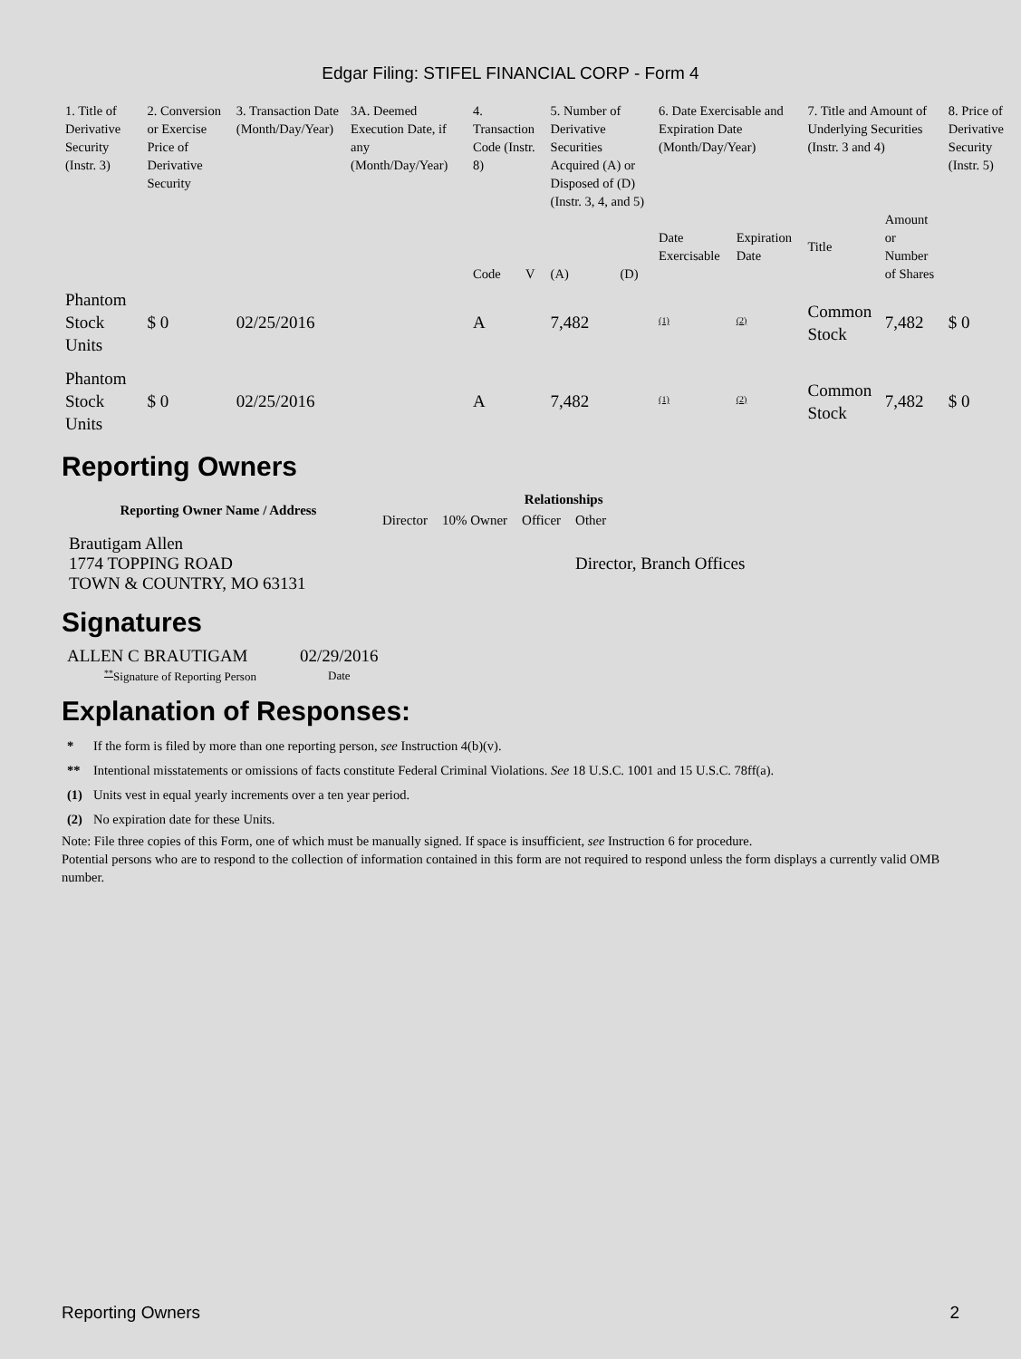Edgar Filing: STIFEL FINANCIAL CORP - Form 4
| 1. Title of Derivative Security (Instr. 3) | 2. Conversion or Exercise Price of Derivative Security | 3. Transaction Date (Month/Day/Year) | 3A. Deemed Execution Date, if any (Month/Day/Year) | 4. Transaction Code (Instr. 8) | | 5. Number of Derivative Securities Acquired (A) or Disposed of (D) (Instr. 3, 4, and 5) | | 6. Date Exercisable and Expiration Date (Month/Day/Year) | | 7. Title and Amount of Underlying Securities (Instr. 3 and 4) | | 8. Price of Derivative Security (Instr. 5) |
| --- | --- | --- | --- | --- | --- | --- | --- | --- | --- | --- | --- | --- |
| | | | | Code | V | (A) | (D) | Date Exercisable | Expiration Date | Title | Amount or Number of Shares | |
| Phantom Stock Units | $ 0 | 02/25/2016 | | A | | 7,482 | | <sup>(1)</sup> | <sup>(2)</sup> | Common Stock | 7,482 | $ 0 |
| Phantom Stock Units | $ 0 | 02/25/2016 | | A | | 7,482 | | <sup>(1)</sup> | <sup>(2)</sup> | Common Stock | 7,482 | $ 0 |
Reporting Owners
| Reporting Owner Name / Address | Relationships | | | |
| --- | --- | --- | --- | --- |
| | Director | 10% Owner | Officer | Other |
| Brautigam Allen 1774 TOPPING ROAD TOWN & COUNTRY, MO 63131 | | | | Director, Branch Offices |
Signatures
| ALLEN C BRAUTIGAM | 02/29/2016 |
| <sup>**</sup> Signature of Reporting Person | Date |
Explanation of Responses:
| * | If the form is filed by more than one reporting person, see Instruction 4(b)(v). |
| ** | Intentional misstatements or omissions of facts constitute Federal Criminal Violations. See 18 U.S.C. 1001 and 15 U.S.C. 78ff(a). |
| (1) | Units vest in equal yearly increments over a ten year period. |
| (2) | No expiration date for these Units. |
Note: File three copies of this Form, one of which must be manually signed. If space is insufficient, see Instruction 6 for procedure.
Potential persons who are to respond to the collection of information contained in this form are not required to respond unless the form displays a currently valid OMB number.
Reporting Owners 2